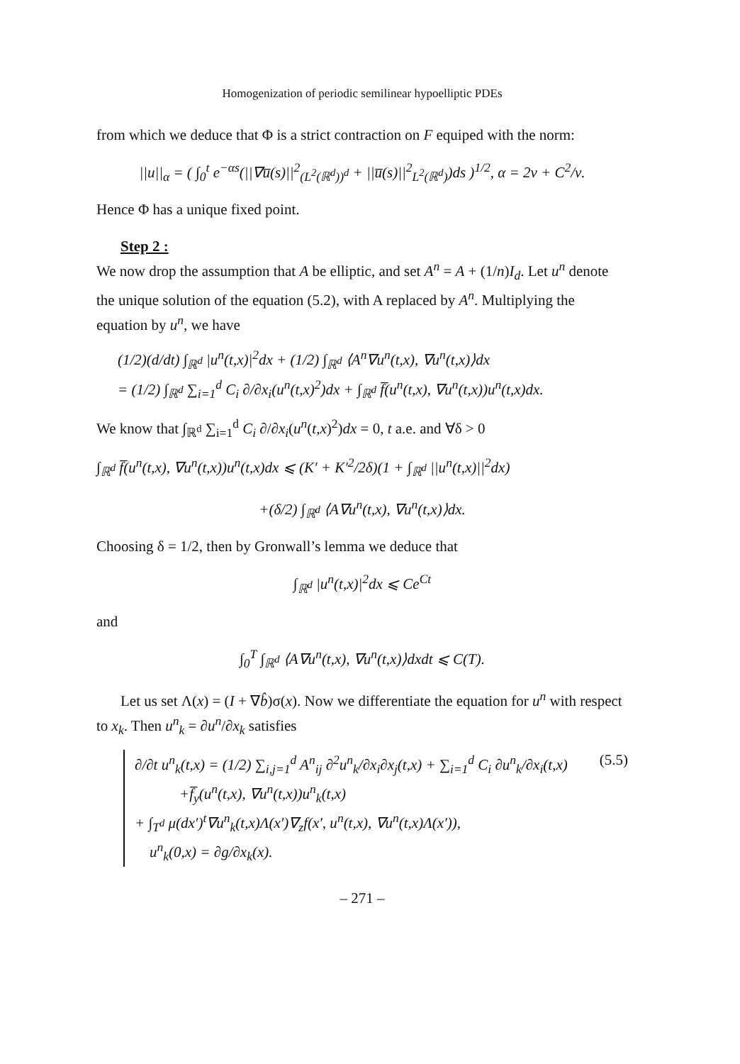Homogenization of periodic semilinear hypoelliptic PDEs
from which we deduce that Φ is a strict contraction on F equiped with the norm:
||u||<sub>α</sub> = ( ∫<sub>0</sub><sup>t</sup> e<sup>−αs</sup>(||∇u̅(s)||<sup>2</sup><sub>(L<sup>2</sup>(ℝ<sup>d</sup>))<sup>d</sup></sub> + ||u̅(s)||<sup>2</sup><sub>L<sup>2</sup>(ℝ<sup>d</sup>)</sub>)ds )<sup>1/2</sup>, α = 2ν + C<sup>2</sup>/ν.
Hence Φ has a unique fixed point.
Step 2 :
We now drop the assumption that A be elliptic, and set A<sup>n</sup> = A + (1/n)I<sub>d</sub>. Let u<sup>n</sup> denote the unique solution of the equation (5.2), with A replaced by A<sup>n</sup>. Multiplying the equation by u<sup>n</sup>, we have
(1/2)(d/dt) ∫<sub>ℝ<sup>d</sup></sub> |u<sup>n</sup>(t,x)|<sup>2</sup>dx + (1/2) ∫<sub>ℝ<sup>d</sup></sub> ⟨A<sup>n</sup>∇u<sup>n</sup>(t,x), ∇u<sup>n</sup>(t,x)⟩dx
= (1/2) ∫<sub>ℝ<sup>d</sup></sub> ∑<sub>i=1</sub><sup>d</sup> C<sub>i</sub> ∂/∂x<sub>i</sub>(u<sup>n</sup>(t,x)<sup>2</sup>)dx + ∫<sub>ℝ<sup>d</sup></sub> f̅(u<sup>n</sup>(t,x), ∇u<sup>n</sup>(t,x))u<sup>n</sup>(t,x)dx.
We know that ∫<sub>ℝ<sup>d</sup></sub> ∑<sub>i=1</sub><sup>d</sup> C<sub>i</sub> ∂/∂x<sub>i</sub>(u<sup>n</sup>(t,x)<sup>2</sup>)dx = 0, t a.e. and ∀δ > 0
∫<sub>ℝ<sup>d</sup></sub> f̅(u<sup>n</sup>(t,x), ∇u<sup>n</sup>(t,x))u<sup>n</sup>(t,x)dx ⩽ (K′ + K′<sup>2</sup>/2δ)(1 + ∫<sub>ℝ<sup>d</sup></sub> ||u<sup>n</sup>(t,x)||<sup>2</sup>dx)
+(δ/2) ∫<sub>ℝ<sup>d</sup></sub> ⟨A∇u<sup>n</sup>(t,x), ∇u<sup>n</sup>(t,x)⟩dx.
Choosing δ = 1/2, then by Gronwall’s lemma we deduce that
∫<sub>ℝ<sup>d</sup></sub> |u<sup>n</sup>(t,x)|<sup>2</sup>dx ⩽ Ce<sup>Ct</sup>
and
∫<sub>0</sub><sup>T</sup> ∫<sub>ℝ<sup>d</sup></sub> ⟨A∇u<sup>n</sup>(t,x), ∇u<sup>n</sup>(t,x)⟩dxdt ⩽ C(T).
Let us set Λ(x) = (I + ∇b̂)σ(x). Now we differentiate the equation for u<sup>n</sup> with respect to x<sub>k</sub>. Then u<sup>n</sup><sub>k</sub> = ∂u<sup>n</sup>/∂x<sub>k</sub> satisfies
(5.5) ∂/∂t u<sup>n</sup><sub>k</sub>(t,x) = (1/2) ∑<sub>i,j=1</sub><sup>d</sup> A<sup>n</sup><sub>ij</sub> ∂<sup>2</sup>u<sup>n</sup><sub>k</sub>/∂x<sub>i</sub>∂x<sub>j</sub>(t,x) + ∑<sub>i=1</sub><sup>d</sup> C<sub>i</sub> ∂u<sup>n</sup><sub>k</sub>/∂x<sub>i</sub>(t,x)
+f̅<sub>y</sub>(u<sup>n</sup>(t,x), ∇u<sup>n</sup>(t,x))u<sup>n</sup><sub>k</sub>(t,x)
+ ∫<sub>T<sup>d</sup></sub> μ(dx′)<sup>t</sup>∇u<sup>n</sup><sub>k</sub>(t,x)Λ(x′)∇<sub>z</sub>f(x′, u<sup>n</sup>(t,x), ∇u<sup>n</sup>(t,x)Λ(x′)),
u<sup>n</sup><sub>k</sub>(0,x) = ∂g/∂x<sub>k</sub>(x).
– 271 –